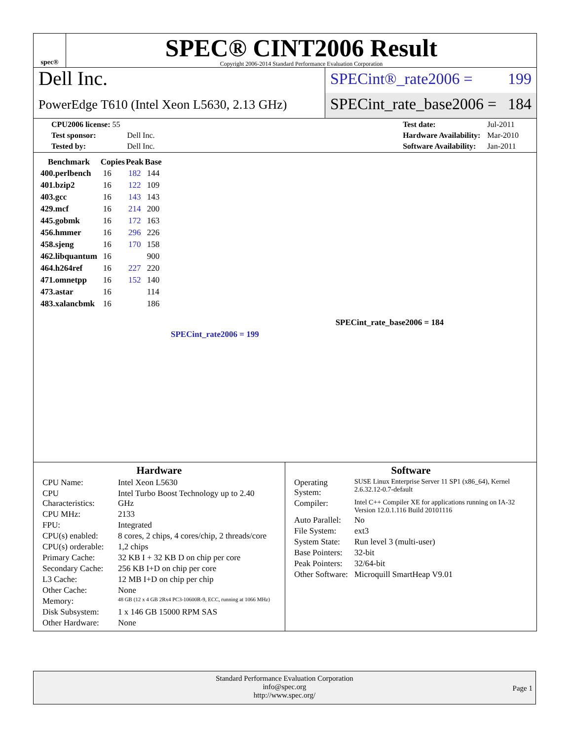spec®
SPEC® CINT2006 Result
Copyright 2006-2014 Standard Performance Evaluation Corporation
Dell Inc.
PowerEdge T610 (Intel Xeon L5630, 2.13 GHz)
SPECint®_rate2006 = 199
SPECint_rate_base2006 = 184
| CPU2006 license: 55 | |
| Test sponsor: | Dell Inc. |
| Tested by: | Dell Inc. |
| Test date: | Jul-2011 |
| Hardware Availability: | Mar-2010 |
| Software Availability: | Jan-2011 |
| Benchmark | Copies | Peak | Base |
| --- | --- | --- | --- |
| 400.perlbench | 16 | 182 | 144 |
| 401.bzip2 | 16 | 122 | 109 |
| 403.gcc | 16 | 143 | 143 |
| 429.mcf | 16 | 214 | 200 |
| 445.gobmk | 16 | 172 | 163 |
| 456.hmmer | 16 | 296 | 226 |
| 458.sjeng | 16 | 170 | 158 |
| 462.libquantum | 16 | | 900 |
| 464.h264ref | 16 | 227 | 220 |
| 471.omnetpp | 16 | 152 | 140 |
| 473.astar | 16 | | 114 |
| 483.xalancbmk | 16 | | 186 |
SPECint_rate_base2006 = 184
SPECint_rate2006 = 199
Hardware
| CPU Name: | Intel Xeon L5630 |
| CPU Characteristics: | Intel Turbo Boost Technology up to 2.40 GHz |
| CPU MHz: | 2133 |
| FPU: | Integrated |
| CPU(s) enabled: | 8 cores, 2 chips, 4 cores/chip, 2 threads/core |
| CPU(s) orderable: | 1,2 chips |
| Primary Cache: | 32 KB I + 32 KB D on chip per core |
| Secondary Cache: | 256 KB I+D on chip per core |
| L3 Cache: | 12 MB I+D on chip per chip |
| Other Cache: | None |
| Memory: | 48 GB (12 x 4 GB 2Rx4 PC3-10600R-9, ECC, running at 1066 MHz) |
| Disk Subsystem: | 1 x 146 GB 15000 RPM SAS |
| Other Hardware: | None |
Software
| Operating System: | SUSE Linux Enterprise Server 11 SP1 (x86_64), Kernel 2.6.32.12-0.7-default |
| Compiler: | Intel C++ Compiler XE for applications running on IA-32 Version 12.0.1.116 Build 20101116 |
| Auto Parallel: | No |
| File System: | ext3 |
| System State: | Run level 3 (multi-user) |
| Base Pointers: | 32-bit |
| Peak Pointers: | 32/64-bit |
| Other Software: | Microquill SmartHeap V9.01 |
Standard Performance Evaluation Corporation
info@spec.org
http://www.spec.org/
Page 1